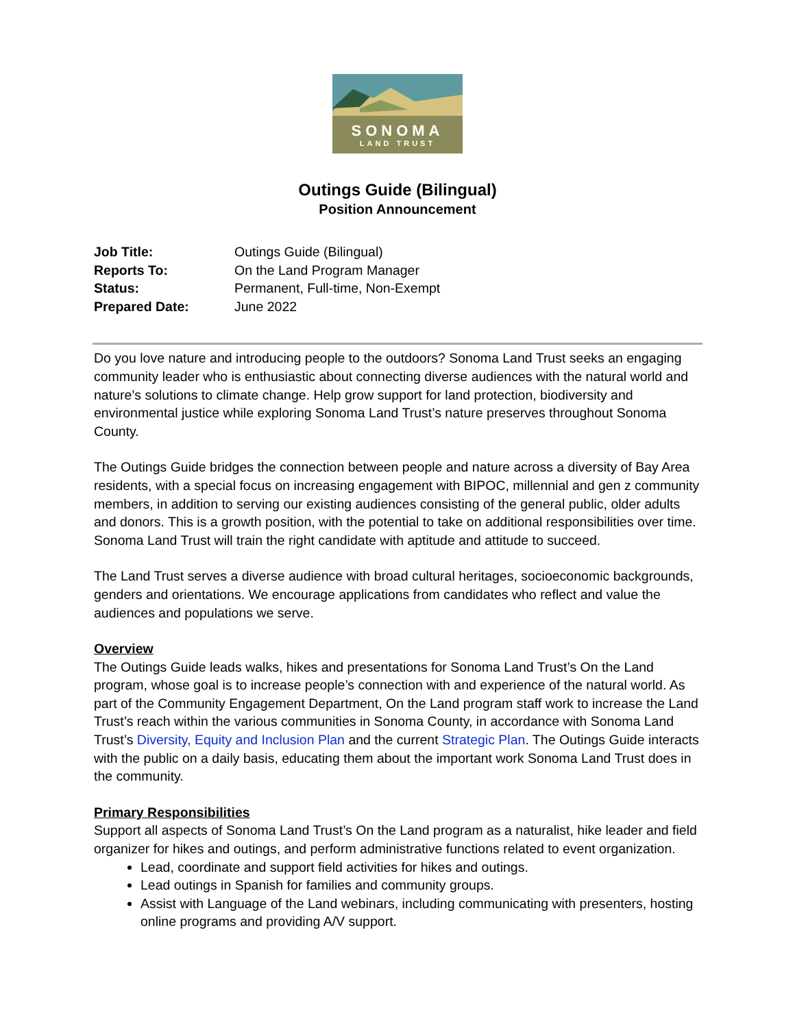SONOMA
LAND TRUST
Outings Guide (Bilingual)
Position Announcement
| Job Title: | Outings Guide (Bilingual) |
| Reports To: | On the Land Program Manager |
| Status: | Permanent, Full-time, Non-Exempt |
| Prepared Date: | June 2022 |
Do you love nature and introducing people to the outdoors? Sonoma Land Trust seeks an engaging community leader who is enthusiastic about connecting diverse audiences with the natural world and nature’s solutions to climate change. Help grow support for land protection, biodiversity and environmental justice while exploring Sonoma Land Trust’s nature preserves throughout Sonoma County.
The Outings Guide bridges the connection between people and nature across a diversity of Bay Area residents, with a special focus on increasing engagement with BIPOC, millennial and gen z community members, in addition to serving our existing audiences consisting of the general public, older adults and donors. This is a growth position, with the potential to take on additional responsibilities over time. Sonoma Land Trust will train the right candidate with aptitude and attitude to succeed.
The Land Trust serves a diverse audience with broad cultural heritages, socioeconomic backgrounds, genders and orientations. We encourage applications from candidates who reflect and value the audiences and populations we serve.
Overview
The Outings Guide leads walks, hikes and presentations for Sonoma Land Trust’s On the Land program, whose goal is to increase people’s connection with and experience of the natural world. As part of the Community Engagement Department, On the Land program staff work to increase the Land Trust’s reach within the various communities in Sonoma County, in accordance with Sonoma Land Trust’s Diversity, Equity and Inclusion Plan and the current Strategic Plan. The Outings Guide interacts with the public on a daily basis, educating them about the important work Sonoma Land Trust does in the community.
Primary Responsibilities
Support all aspects of Sonoma Land Trust’s On the Land program as a naturalist, hike leader and field organizer for hikes and outings, and perform administrative functions related to event organization.
Lead, coordinate and support field activities for hikes and outings.
Lead outings in Spanish for families and community groups.
Assist with Language of the Land webinars, including communicating with presenters, hosting online programs and providing A/V support.